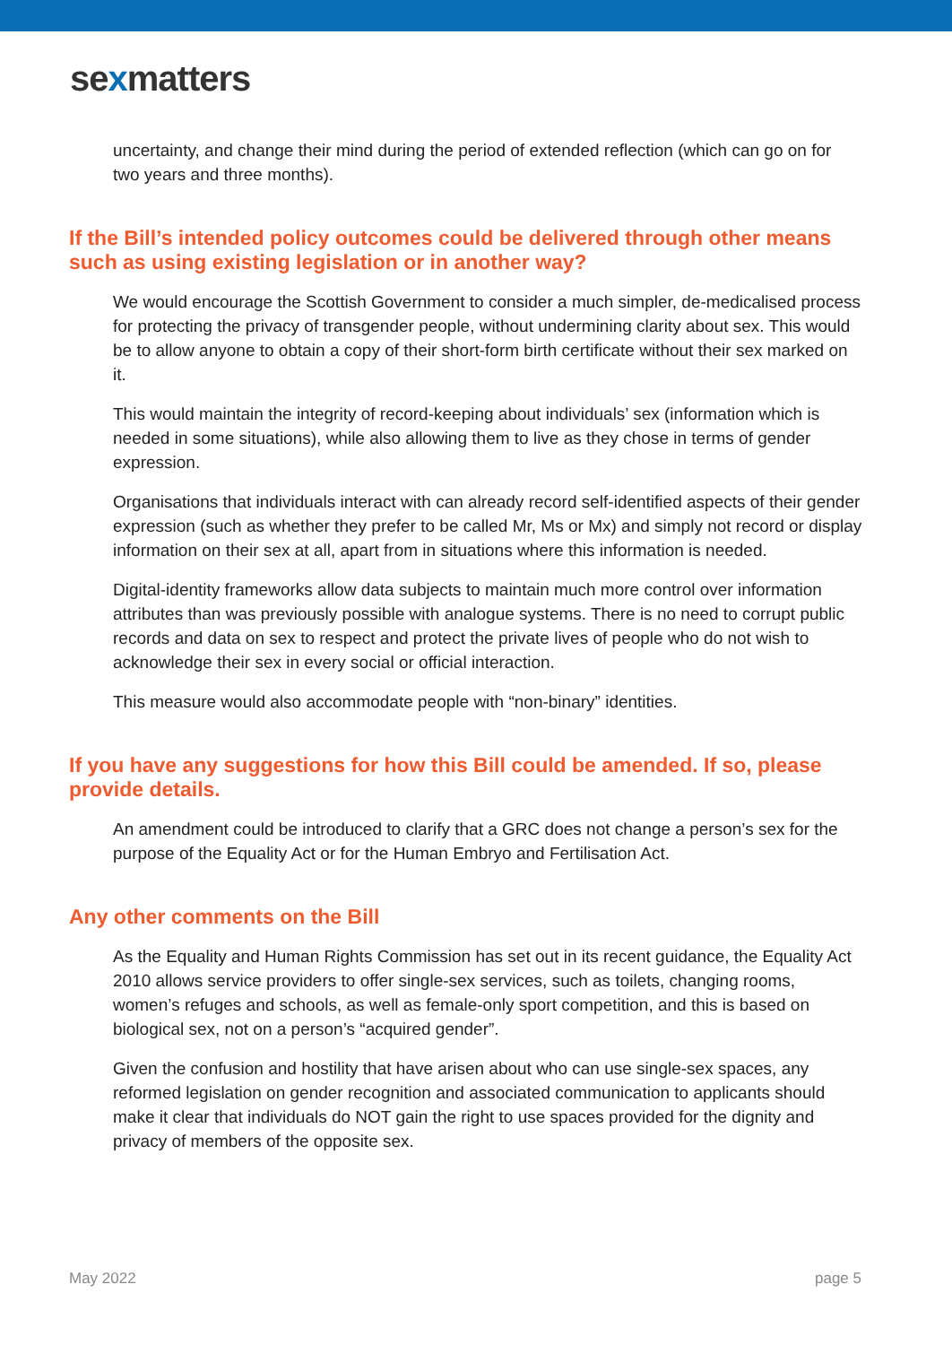sexmatters
uncertainty, and change their mind during the period of extended reflection (which can go on for two years and three months).
If the Bill’s intended policy outcomes could be delivered through other means such as using existing legislation or in another way?
We would encourage the Scottish Government to consider a much simpler, de-medicalised process for protecting the privacy of transgender people, without undermining clarity about sex. This would be to allow anyone to obtain a copy of their short-form birth certificate without their sex marked on it.
This would maintain the integrity of record-keeping about individuals’ sex (information which is needed in some situations), while also allowing them to live as they chose in terms of gender expression.
Organisations that individuals interact with can already record self-identified aspects of their gender expression (such as whether they prefer to be called Mr, Ms or Mx) and simply not record or display information on their sex at all, apart from in situations where this information is needed.
Digital-identity frameworks allow data subjects to maintain much more control over information attributes than was previously possible with analogue systems. There is no need to corrupt public records and data on sex to respect and protect the private lives of people who do not wish to acknowledge their sex in every social or official interaction.
This measure would also accommodate people with “non-binary” identities.
If you have any suggestions for how this Bill could be amended. If so, please provide details.
An amendment could be introduced to clarify that a GRC does not change a person’s sex for the purpose of the Equality Act or for the Human Embryo and Fertilisation Act.
Any other comments on the Bill
As the Equality and Human Rights Commission has set out in its recent guidance, the Equality Act 2010 allows service providers to offer single-sex services, such as toilets, changing rooms, women’s refuges and schools, as well as female-only sport competition, and this is based on biological sex, not on a person’s “acquired gender”.
Given the confusion and hostility that have arisen about who can use single-sex spaces, any reformed legislation on gender recognition and associated communication to applicants should make it clear that individuals do NOT gain the right to use spaces provided for the dignity and privacy of members of the opposite sex.
May 2022 page 5